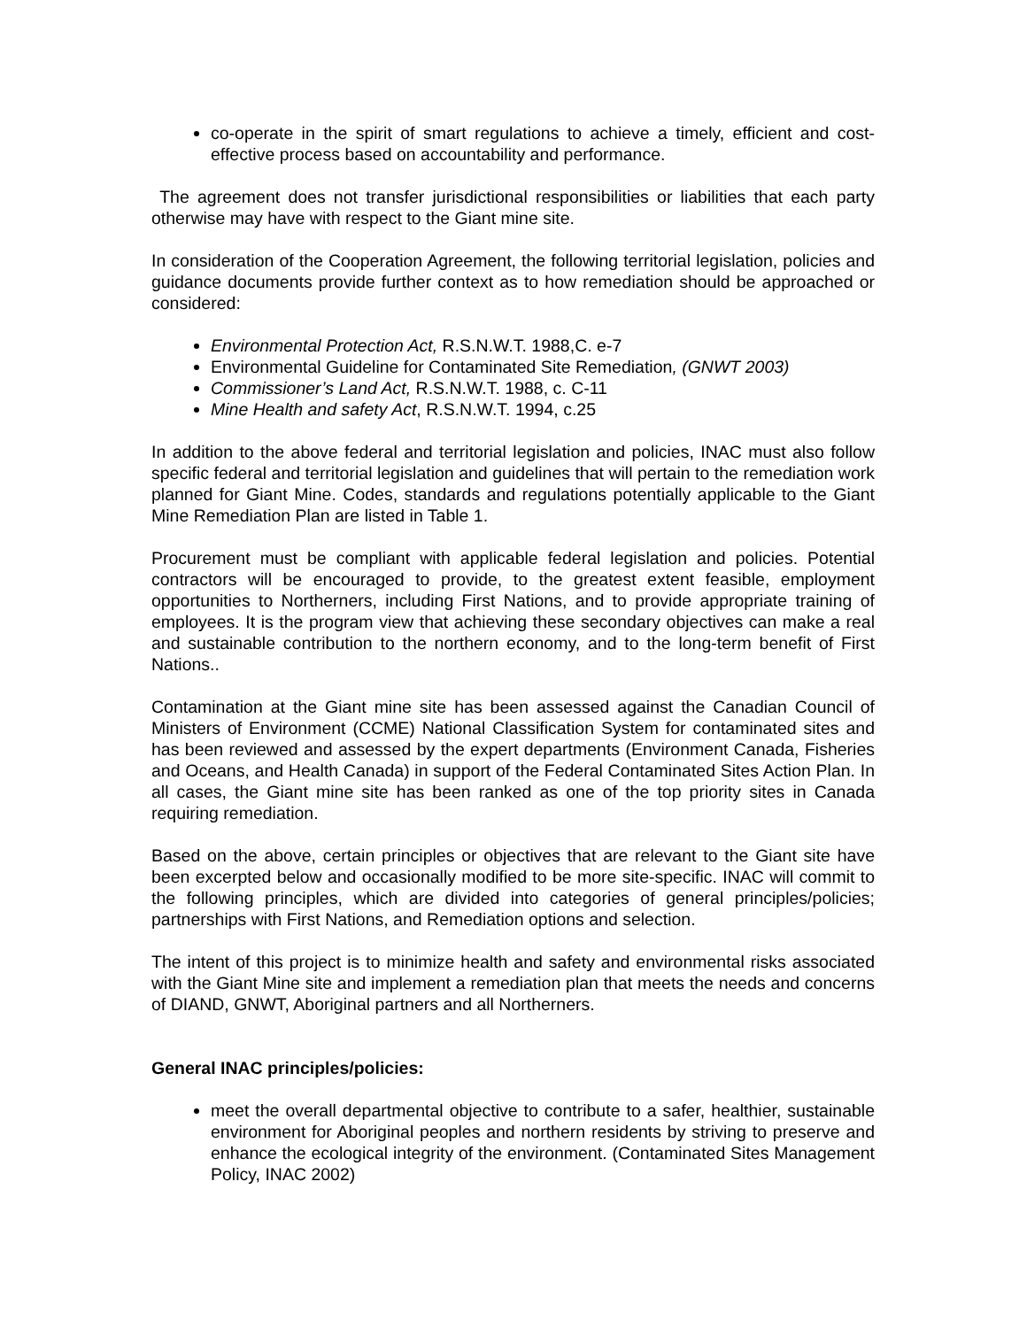co-operate in the spirit of smart regulations to achieve a timely, efficient and cost-effective process based on accountability and performance.
The agreement does not transfer jurisdictional responsibilities or liabilities that each party otherwise may have with respect to the Giant mine site.
In consideration of the Cooperation Agreement, the following territorial legislation, policies and guidance documents provide further context as to how remediation should be approached or considered:
Environmental Protection Act, R.S.N.W.T. 1988,C. e-7
Environmental Guideline for Contaminated Site Remediation, (GNWT 2003)
Commissioner’s Land Act, R.S.N.W.T. 1988, c. C-11
Mine Health and safety Act, R.S.N.W.T. 1994, c.25
In addition to the above federal and territorial legislation and policies, INAC must also follow specific federal and territorial legislation and guidelines that will pertain to the remediation work planned for Giant Mine. Codes, standards and regulations potentially applicable to the Giant Mine Remediation Plan are listed in Table 1.
Procurement must be compliant with applicable federal legislation and policies. Potential contractors will be encouraged to provide, to the greatest extent feasible, employment opportunities to Northerners, including First Nations, and to provide appropriate training of employees. It is the program view that achieving these secondary objectives can make a real and sustainable contribution to the northern economy, and to the long-term benefit of First Nations..
Contamination at the Giant mine site has been assessed against the Canadian Council of Ministers of Environment (CCME) National Classification System for contaminated sites and has been reviewed and assessed by the expert departments (Environment Canada, Fisheries and Oceans, and Health Canada) in support of the Federal Contaminated Sites Action Plan. In all cases, the Giant mine site has been ranked as one of the top priority sites in Canada requiring remediation.
Based on the above, certain principles or objectives that are relevant to the Giant site have been excerpted below and occasionally modified to be more site-specific. INAC will commit to the following principles, which are divided into categories of general principles/policies; partnerships with First Nations, and Remediation options and selection.
The intent of this project is to minimize health and safety and environmental risks associated with the Giant Mine site and implement a remediation plan that meets the needs and concerns of DIAND, GNWT, Aboriginal partners and all Northerners.
General INAC principles/policies:
meet the overall departmental objective to contribute to a safer, healthier, sustainable environment for Aboriginal peoples and northern residents by striving to preserve and enhance the ecological integrity of the environment. (Contaminated Sites Management Policy, INAC 2002)